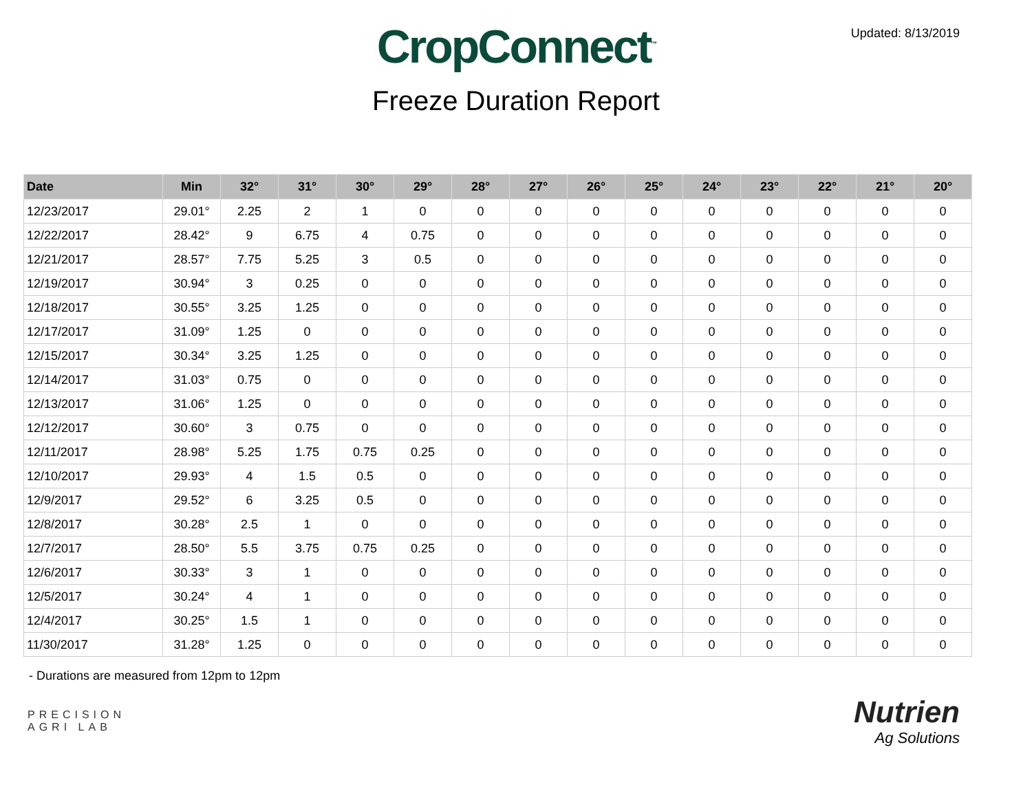Updated: 8/13/2019
CropConnect<sup>™</sup>
Freeze Duration Report
| Date | Min | 32° | 31° | 30° | 29° | 28° | 27° | 26° | 25° | 24° | 23° | 22° | 21° | 20° |
| --- | --- | --- | --- | --- | --- | --- | --- | --- | --- | --- | --- | --- | --- | --- |
| 12/23/2017 | 29.01° | 2.25 | 2 | 1 | 0 | 0 | 0 | 0 | 0 | 0 | 0 | 0 | 0 | 0 |
| 12/22/2017 | 28.42° | 9 | 6.75 | 4 | 0.75 | 0 | 0 | 0 | 0 | 0 | 0 | 0 | 0 | 0 |
| 12/21/2017 | 28.57° | 7.75 | 5.25 | 3 | 0.5 | 0 | 0 | 0 | 0 | 0 | 0 | 0 | 0 | 0 |
| 12/19/2017 | 30.94° | 3 | 0.25 | 0 | 0 | 0 | 0 | 0 | 0 | 0 | 0 | 0 | 0 | 0 |
| 12/18/2017 | 30.55° | 3.25 | 1.25 | 0 | 0 | 0 | 0 | 0 | 0 | 0 | 0 | 0 | 0 | 0 |
| 12/17/2017 | 31.09° | 1.25 | 0 | 0 | 0 | 0 | 0 | 0 | 0 | 0 | 0 | 0 | 0 | 0 |
| 12/15/2017 | 30.34° | 3.25 | 1.25 | 0 | 0 | 0 | 0 | 0 | 0 | 0 | 0 | 0 | 0 | 0 |
| 12/14/2017 | 31.03° | 0.75 | 0 | 0 | 0 | 0 | 0 | 0 | 0 | 0 | 0 | 0 | 0 | 0 |
| 12/13/2017 | 31.06° | 1.25 | 0 | 0 | 0 | 0 | 0 | 0 | 0 | 0 | 0 | 0 | 0 | 0 |
| 12/12/2017 | 30.60° | 3 | 0.75 | 0 | 0 | 0 | 0 | 0 | 0 | 0 | 0 | 0 | 0 | 0 |
| 12/11/2017 | 28.98° | 5.25 | 1.75 | 0.75 | 0.25 | 0 | 0 | 0 | 0 | 0 | 0 | 0 | 0 | 0 |
| 12/10/2017 | 29.93° | 4 | 1.5 | 0.5 | 0 | 0 | 0 | 0 | 0 | 0 | 0 | 0 | 0 | 0 |
| 12/9/2017 | 29.52° | 6 | 3.25 | 0.5 | 0 | 0 | 0 | 0 | 0 | 0 | 0 | 0 | 0 | 0 |
| 12/8/2017 | 30.28° | 2.5 | 1 | 0 | 0 | 0 | 0 | 0 | 0 | 0 | 0 | 0 | 0 | 0 |
| 12/7/2017 | 28.50° | 5.5 | 3.75 | 0.75 | 0.25 | 0 | 0 | 0 | 0 | 0 | 0 | 0 | 0 | 0 |
| 12/6/2017 | 30.33° | 3 | 1 | 0 | 0 | 0 | 0 | 0 | 0 | 0 | 0 | 0 | 0 | 0 |
| 12/5/2017 | 30.24° | 4 | 1 | 0 | 0 | 0 | 0 | 0 | 0 | 0 | 0 | 0 | 0 | 0 |
| 12/4/2017 | 30.25° | 1.5 | 1 | 0 | 0 | 0 | 0 | 0 | 0 | 0 | 0 | 0 | 0 | 0 |
| 11/30/2017 | 31.28° | 1.25 | 0 | 0 | 0 | 0 | 0 | 0 | 0 | 0 | 0 | 0 | 0 | 0 |
- Durations are measured from 12pm to 12pm
PRECISION
AGRI LAB
Nutrien
Ag Solutions